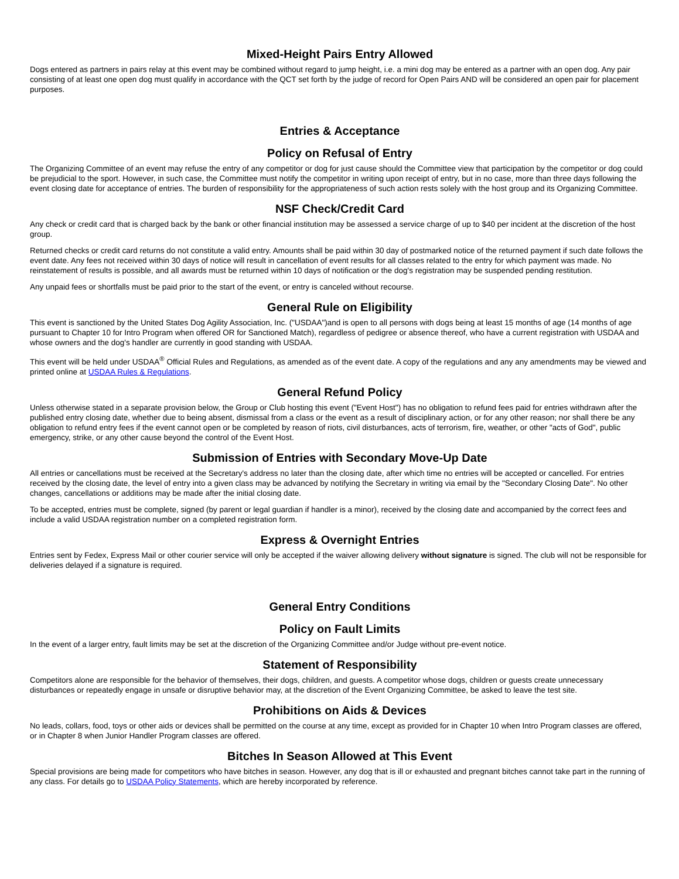Mixed-Height Pairs Entry Allowed
Dogs entered as partners in pairs relay at this event may be combined without regard to jump height, i.e. a mini dog may be entered as a partner with an open dog. Any pair consisting of at least one open dog must qualify in accordance with the QCT set forth by the judge of record for Open Pairs AND will be considered an open pair for placement purposes.
Entries & Acceptance
Policy on Refusal of Entry
The Organizing Committee of an event may refuse the entry of any competitor or dog for just cause should the Committee view that participation by the competitor or dog could be prejudicial to the sport. However, in such case, the Committee must notify the competitor in writing upon receipt of entry, but in no case, more than three days following the event closing date for acceptance of entries. The burden of responsibility for the appropriateness of such action rests solely with the host group and its Organizing Committee.
NSF Check/Credit Card
Any check or credit card that is charged back by the bank or other financial institution may be assessed a service charge of up to $40 per incident at the discretion of the host group.
Returned checks or credit card returns do not constitute a valid entry. Amounts shall be paid within 30 day of postmarked notice of the returned payment if such date follows the event date. Any fees not received within 30 days of notice will result in cancellation of event results for all classes related to the entry for which payment was made. No reinstatement of results is possible, and all awards must be returned within 10 days of notification or the dog's registration may be suspended pending restitution.
Any unpaid fees or shortfalls must be paid prior to the start of the event, or entry is canceled without recourse.
General Rule on Eligibility
This event is sanctioned by the United States Dog Agility Association, Inc. ("USDAA")and is open to all persons with dogs being at least 15 months of age (14 months of age pursuant to Chapter 10 for Intro Program when offered OR for Sanctioned Match), regardless of pedigree or absence thereof, who have a current registration with USDAA and whose owners and the dog's handler are currently in good standing with USDAA.
This event will be held under USDAA<sup>®</sup> Official Rules and Regulations, as amended as of the event date. A copy of the regulations and any any amendments may be viewed and printed online at USDAA Rules & Regulations.
General Refund Policy
Unless otherwise stated in a separate provision below, the Group or Club hosting this event ("Event Host") has no obligation to refund fees paid for entries withdrawn after the published entry closing date, whether due to being absent, dismissal from a class or the event as a result of disciplinary action, or for any other reason; nor shall there be any obligation to refund entry fees if the event cannot open or be completed by reason of riots, civil disturbances, acts of terrorism, fire, weather, or other "acts of God", public emergency, strike, or any other cause beyond the control of the Event Host.
Submission of Entries with Secondary Move-Up Date
All entries or cancellations must be received at the Secretary's address no later than the closing date, after which time no entries will be accepted or cancelled. For entries received by the closing date, the level of entry into a given class may be advanced by notifying the Secretary in writing via email by the "Secondary Closing Date". No other changes, cancellations or additions may be made after the initial closing date.
To be accepted, entries must be complete, signed (by parent or legal guardian if handler is a minor), received by the closing date and accompanied by the correct fees and include a valid USDAA registration number on a completed registration form.
Express & Overnight Entries
Entries sent by Fedex, Express Mail or other courier service will only be accepted if the waiver allowing delivery without signature is signed. The club will not be responsible for deliveries delayed if a signature is required.
General Entry Conditions
Policy on Fault Limits
In the event of a larger entry, fault limits may be set at the discretion of the Organizing Committee and/or Judge without pre-event notice.
Statement of Responsibility
Competitors alone are responsible for the behavior of themselves, their dogs, children, and guests. A competitor whose dogs, children or guests create unnecessary disturbances or repeatedly engage in unsafe or disruptive behavior may, at the discretion of the Event Organizing Committee, be asked to leave the test site.
Prohibitions on Aids & Devices
No leads, collars, food, toys or other aids or devices shall be permitted on the course at any time, except as provided for in Chapter 10 when Intro Program classes are offered, or in Chapter 8 when Junior Handler Program classes are offered.
Bitches In Season Allowed at This Event
Special provisions are being made for competitors who have bitches in season. However, any dog that is ill or exhausted and pregnant bitches cannot take part in the running of any class. For details go to USDAA Policy Statements, which are hereby incorporated by reference.